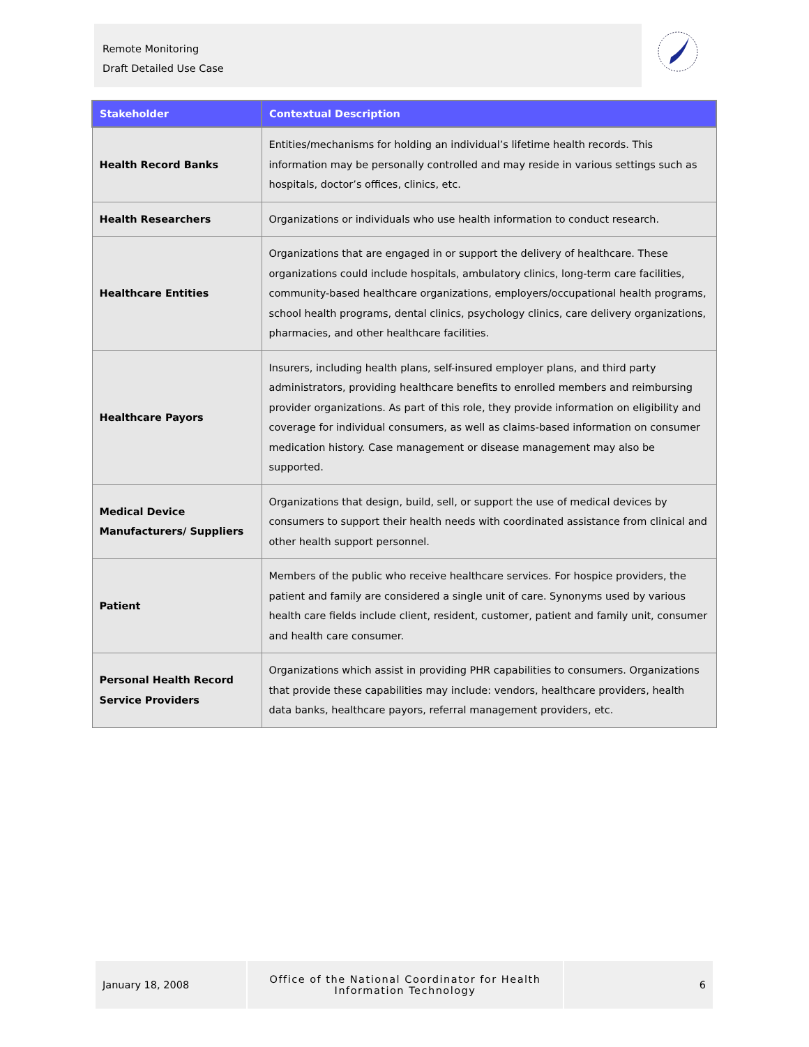Remote Monitoring
Draft Detailed Use Case
| Stakeholder | Contextual Description |
| --- | --- |
| Health Record Banks | Entities/mechanisms for holding an individual’s lifetime health records. This information may be personally controlled and may reside in various settings such as hospitals, doctor’s offices, clinics, etc. |
| Health Researchers | Organizations or individuals who use health information to conduct research. |
| Healthcare Entities | Organizations that are engaged in or support the delivery of healthcare. These organizations could include hospitals, ambulatory clinics, long-term care facilities, community-based healthcare organizations, employers/occupational health programs, school health programs, dental clinics, psychology clinics, care delivery organizations, pharmacies, and other healthcare facilities. |
| Healthcare Payors | Insurers, including health plans, self-insured employer plans, and third party administrators, providing healthcare benefits to enrolled members and reimbursing provider organizations. As part of this role, they provide information on eligibility and coverage for individual consumers, as well as claims-based information on consumer medication history. Case management or disease management may also be supported. |
| Medical Device Manufacturers/ Suppliers | Organizations that design, build, sell, or support the use of medical devices by consumers to support their health needs with coordinated assistance from clinical and other health support personnel. |
| Patient | Members of the public who receive healthcare services. For hospice providers, the patient and family are considered a single unit of care. Synonyms used by various health care fields include client, resident, customer, patient and family unit, consumer and health care consumer. |
| Personal Health Record Service Providers | Organizations which assist in providing PHR capabilities to consumers. Organizations that provide these capabilities may include: vendors, healthcare providers, health data banks, healthcare payors, referral management providers, etc. |
January 18, 2008 Office of the National Coordinator for Health
Information Technology
6